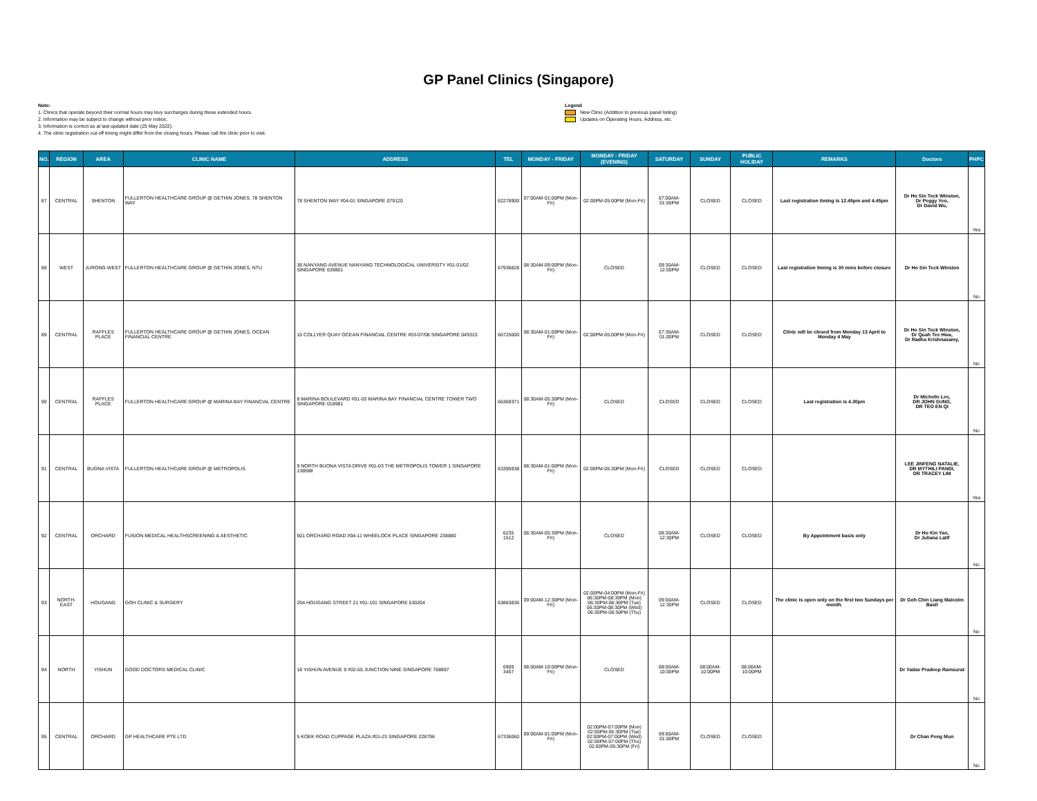GP Panel Clinics (Singapore)
Note:
1. Clinics that operate beyond their normal hours may levy surcharges during these extended hours.
2. Information may be subject to change without prior notice.
3. Information is correct as at last updated date (25 May 2022).
4. The clinic registration cut-off timing might differ from the closing hours. Please call the clinic prior to visit.
Legend
New Clinic (Addition to previous panel listing)
Updates on Operating Hours, Address, etc.
| NO. | REGION | AREA | CLINIC NAME | ADDRESS | TEL | MONDAY - FRIDAY | MONDAY - FRIDAY (EVENING) | SATURDAY | SUNDAY | PUBLIC HOLIDAY | REMARKS | Doctors | PHPC |
| --- | --- | --- | --- | --- | --- | --- | --- | --- | --- | --- | --- | --- | --- |
| 87 | CENTRAL | SHENTON | FULLERTON HEALTHCARE GROUP @ GETHIN JONES, 78 SHENTON WAY | 78 SHENTON WAY #04-01 SINGAPORE 079120 | 62278900 | 07:00AM-01:00PM (Mon-Fri) | 02:00PM-05:00PM (Mon-Fri) | 07:00AM-01:00PM | CLOSED | CLOSED | Last registration timing is 12.45pm and 4.45pm | Dr Ho Sin Teck Winston, Dr Peggy Yeo, Dr David Wu, | Yes |
| 88 | WEST | JURONG WEST | FULLERTON HEALTHCARE GROUP @ GETHIN JONES, NTU | 36 NANYANG AVENUE NANYANG TECHNOLOGICAL UNIVERSITY #01-01/02 SINGAPORE 639801 | 67936828 | 08:30AM-09:00PM (Mon-Fri) | CLOSED | 09:30AM-12:00PM | CLOSED | CLOSED | Last registration timing is 30 mins before closure | Dr Ho Sin Teck Winston | No |
| 89 | CENTRAL | RAFFLES PLACE | FULLERTON HEALTHCARE GROUP @ GETHIN JONES, OCEAN FINANCIAL CENTRE | 10 COLLYER QUAY OCEAN FINANCIAL CENTRE #03-07/08 SINGAPORE 049315 | 66725000 | 08:30AM-01:00PM (Mon-Fri) | 02:00PM-05:00PM (Mon-Fri) | 07:30AM-01:00PM | CLOSED | CLOSED | Clinic will be closed from Monday 13 April to Monday 4 May | Dr Ho Sin Teck Winston, Dr Quah Tee Hwa, Dr Radha Krishnasamy, | No |
| 90 | CENTRAL | RAFFLES PLACE | FULLERTON HEALTHCARE GROUP @ MARINA BAY FINANCIAL CENTRE | 8 MARINA BOULEVARD #01-03 MARINA BAY FINANCIAL CENTRE TOWER TWO SINGAPORE 018981 | 66369371 | 08:30AM-05:30PM (Mon-Fri) | CLOSED | CLOSED | CLOSED | CLOSED | Last registration is 4.30pm | Dr Michelle Lee, DR JOHN SUNG, DR TEO EN QI | No |
| 91 | CENTRAL | BUONA VISTA | FULLERTON HEALTHCARE GROUP @ METROPOLIS | 9 NORTH BUONA VISTA DRIVE #01-03 THE METROPOLIS TOWER 1 SINGAPORE 138588 | 63395938 | 08:30AM-01:00PM (Mon-Fri) | 02:00PM-05:30PM (Mon-Fri) | CLOSED | CLOSED | CLOSED | | LEE JINFENG NATALIE, DR MYTHILI PANDI, DR TRACEY LIM | Yes |
| 92 | CENTRAL | ORCHARD | FUSION MEDICAL HEALTHSCREENING & AESTHETIC | 501 ORCHARD ROAD #04-11 WHEELOCK PLACE SINGAPORE 238880 | 6235 1512 | 08:30AM-05:30PM (Mon-Fri) | CLOSED | 08:30AM-12:30PM | CLOSED | CLOSED | By Appointment basis only | Dr Ho Kin Yan, Dr Juliana Latif | No |
| 93 | NORTH-EAST | HOUGANG | GOH CLINIC & SURGERY | 204 HOUGANG STREET 21 #01-101 SINGAPORE 530204 | 63863836 | 09:00AM-12:30PM (Mon-Fri) | 02:00PM-04:00PM (Mon-Fri) 06:30PM-08:30PM (Mon) 06:30PM-08:30PM (Tue) 06:30PM-08:30PM (Wed) 06:30PM-08:30PM (Thu) | 09:00AM-12:30PM | CLOSED | CLOSED | The clinic is open only on the first two Sundays per month. | Dr Goh Chin Liang Malcolm Basil | No |
| 94 | NORTH | YISHUN | GOOD DOCTORS MEDICAL CLINIC | 18 YISHUN AVENUE 9 #02-55 JUNCTION NINE SINGAPORE 768897 | 6909 3457 | 08:00AM-10:00PM (Mon-Fri) | CLOSED | 08:00AM-10:00PM | 08:00AM-10:00PM | 08:00AM-10:00PM | | Dr Yadav Pradeep Ramsurat | No |
| 95 | CENTRAL | ORCHARD | GP HEALTHCARE PTE LTD | 5 KOEK ROAD CUPPAGE PLAZA #01-23 SINGAPORE 228796 | 67336060 | 09:00AM-01:00PM (Mon-Fri) | 02:00PM-07:00PM (Mon) 02:00PM-05:30PM (Tue) 02:00PM-07:00PM (Wed) 02:00PM-07:00PM (Thu) 02:00PM-05:30PM (Fri) | 09:00AM-01:00PM | CLOSED | CLOSED | | Dr Chan Peng Mun | No |